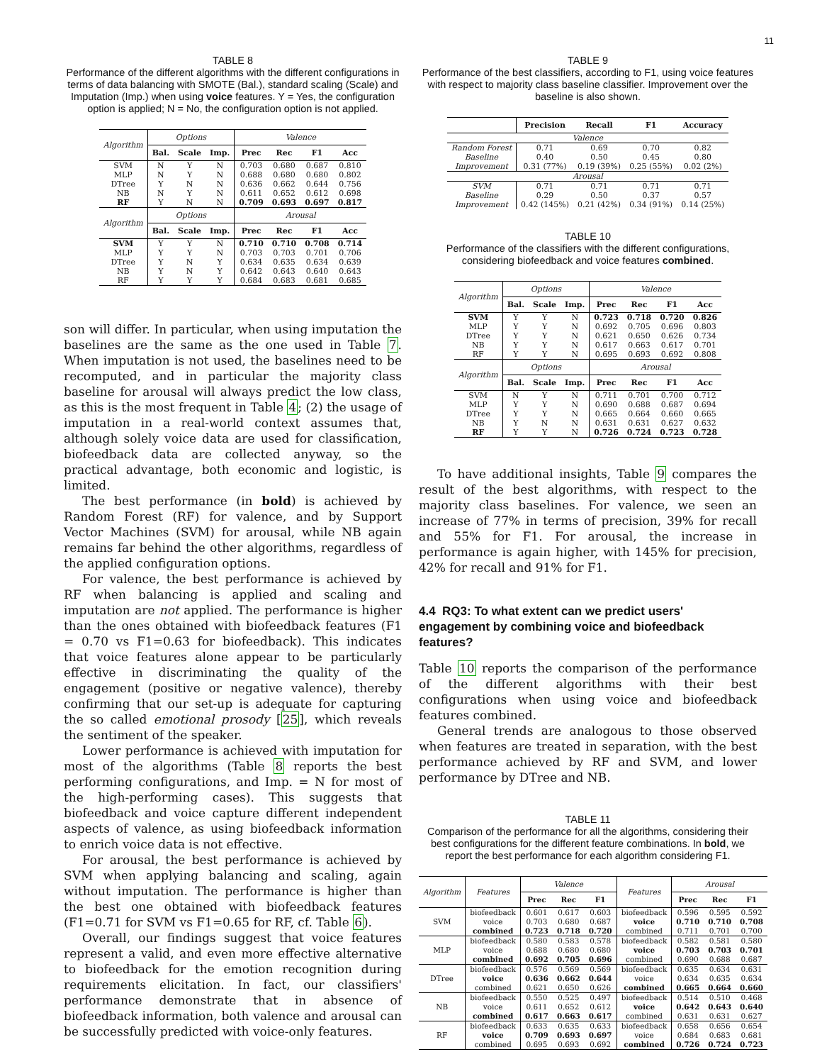11
TABLE 8
Performance of the different algorithms with the different configurations in terms of data balancing with SMOTE (Bal.), standard scaling (Scale) and Imputation (Imp.) when using voice features. Y = Yes, the configuration option is applied; N = No, the configuration option is not applied.
| Algorithm | Options | | | Valence | | | |
| --- | --- | --- | --- | --- | --- | --- | --- |
| | Bal. | Scale | Imp. | Prec | Rec | F1 | Acc |
| SVM | N | Y | N | 0.703 | 0.680 | 0.687 | 0.810 |
| MLP | N | Y | N | 0.688 | 0.680 | 0.680 | 0.802 |
| DTree | Y | N | N | 0.636 | 0.662 | 0.644 | 0.756 |
| NB | N | Y | N | 0.611 | 0.652 | 0.612 | 0.698 |
| RF | Y | N | N | 0.709 | 0.693 | 0.697 | 0.817 |
| Algorithm | Options | | | Arousal | | | |
| | Bal. | Scale | Imp. | Prec | Rec | F1 | Acc |
| SVM | Y | Y | N | 0.710 | 0.710 | 0.708 | 0.714 |
| MLP | Y | Y | N | 0.703 | 0.703 | 0.701 | 0.706 |
| DTree | Y | N | Y | 0.634 | 0.635 | 0.634 | 0.639 |
| NB | Y | N | Y | 0.642 | 0.643 | 0.640 | 0.643 |
| RF | Y | Y | Y | 0.684 | 0.683 | 0.681 | 0.685 |
son will differ. In particular, when using imputation the baselines are the same as the one used in Table 7. When imputation is not used, the baselines need to be recomputed, and in particular the majority class baseline for arousal will always predict the low class, as this is the most frequent in Table 4; (2) the usage of imputation in a real-world context assumes that, although solely voice data are used for classification, biofeedback data are collected anyway, so the practical advantage, both economic and logistic, is limited.
The best performance (in bold) is achieved by Random Forest (RF) for valence, and by Support Vector Machines (SVM) for arousal, while NB again remains far behind the other algorithms, regardless of the applied configuration options.
For valence, the best performance is achieved by RF when balancing is applied and scaling and imputation are not applied. The performance is higher than the ones obtained with biofeedback features (F1 = 0.70 vs F1=0.63 for biofeedback). This indicates that voice features alone appear to be particularly effective in discriminating the quality of the engagement (positive or negative valence), thereby confirming that our set-up is adequate for capturing the so called emotional prosody [25], which reveals the sentiment of the speaker.
Lower performance is achieved with imputation for most of the algorithms (Table 8 reports the best performing configurations, and Imp. = N for most of the high-performing cases). This suggests that biofeedback and voice capture different independent aspects of valence, as using biofeedback information to enrich voice data is not effective.
For arousal, the best performance is achieved by SVM when applying balancing and scaling, again without imputation. The performance is higher than the best one obtained with biofeedback features (F1=0.71 for SVM vs F1=0.65 for RF, cf. Table 6).
Overall, our findings suggest that voice features represent a valid, and even more effective alternative to biofeedback for the emotion recognition during requirements elicitation. In fact, our classifiers' performance demonstrate that in absence of biofeedback information, both valence and arousal can be successfully predicted with voice-only features.
TABLE 9
Performance of the best classifiers, according to F1, using voice features with respect to majority class baseline classifier. Improvement over the baseline is also shown.
| | Precision | Recall | F1 | Accuracy |
| --- | --- | --- | --- | --- |
| Valence | | | | |
| Random Forest | 0.71 | 0.69 | 0.70 | 0.82 |
| Baseline | 0.40 | 0.50 | 0.45 | 0.80 |
| Improvement | 0.31 (77%) | 0.19 (39%) | 0.25 (55%) | 0.02 (2%) |
| Arousal | | | | |
| SVM | 0.71 | 0.71 | 0.71 | 0.71 |
| Baseline | 0.29 | 0.50 | 0.37 | 0.57 |
| Improvement | 0.42 (145%) | 0.21 (42%) | 0.34 (91%) | 0.14 (25%) |
TABLE 10
Performance of the classifiers with the different configurations, considering biofeedback and voice features combined.
| Algorithm | Options | | | Valence | | | |
| --- | --- | --- | --- | --- | --- | --- | --- |
| | Bal. | Scale | Imp. | Prec | Rec | F1 | Acc |
| SVM | Y | Y | N | 0.723 | 0.718 | 0.720 | 0.826 |
| MLP | Y | Y | N | 0.692 | 0.705 | 0.696 | 0.803 |
| DTree | Y | Y | N | 0.621 | 0.650 | 0.626 | 0.734 |
| NB | Y | Y | N | 0.617 | 0.663 | 0.617 | 0.701 |
| RF | Y | Y | N | 0.695 | 0.693 | 0.692 | 0.808 |
| Algorithm | Options | | | Arousal | | | |
| | Bal. | Scale | Imp. | Prec | Rec | F1 | Acc |
| SVM | N | Y | N | 0.711 | 0.701 | 0.700 | 0.712 |
| MLP | Y | Y | N | 0.690 | 0.688 | 0.687 | 0.694 |
| DTree | Y | Y | N | 0.665 | 0.664 | 0.660 | 0.665 |
| NB | Y | N | N | 0.631 | 0.631 | 0.627 | 0.632 |
| RF | Y | Y | N | 0.726 | 0.724 | 0.723 | 0.728 |
To have additional insights, Table 9 compares the result of the best algorithms, with respect to the majority class baselines. For valence, we seen an increase of 77% in terms of precision, 39% for recall and 55% for F1. For arousal, the increase in performance is again higher, with 145% for precision, 42% for recall and 91% for F1.
4.4 RQ3: To what extent can we predict users' engagement by combining voice and biofeedback features?
Table 10 reports the comparison of the performance of the different algorithms with their best configurations when using voice and biofeedback features combined.
General trends are analogous to those observed when features are treated in separation, with the best performance achieved by RF and SVM, and lower performance by DTree and NB.
TABLE 11
Comparison of the performance for all the algorithms, considering their best configurations for the different feature combinations. In bold, we report the best performance for each algorithm considering F1.
| Algorithm | Features | Valence | | | Features | Arousal | | |
| --- | --- | --- | --- | --- | --- | --- | --- | --- |
| | | Prec | Rec | F1 | | Prec | Rec | F1 |
| SVM | biofeedback | 0.601 | 0.617 | 0.603 | biofeedback | 0.596 | 0.595 | 0.592 |
| | voice | 0.703 | 0.680 | 0.687 | voice | 0.710 | 0.710 | 0.708 |
| | combined | 0.723 | 0.718 | 0.720 | combined | 0.711 | 0.701 | 0.700 |
| MLP | biofeedback | 0.580 | 0.583 | 0.578 | biofeedback | 0.582 | 0.581 | 0.580 |
| | voice | 0.688 | 0.680 | 0.680 | voice | 0.703 | 0.703 | 0.701 |
| | combined | 0.692 | 0.705 | 0.696 | combined | 0.690 | 0.688 | 0.687 |
| DTree | biofeedback | 0.576 | 0.569 | 0.569 | biofeedback | 0.635 | 0.634 | 0.631 |
| | voice | 0.636 | 0.662 | 0.644 | voice | 0.634 | 0.635 | 0.634 |
| | combined | 0.621 | 0.650 | 0.626 | combined | 0.665 | 0.664 | 0.660 |
| NB | biofeedback | 0.550 | 0.525 | 0.497 | biofeedback | 0.514 | 0.510 | 0.468 |
| | voice | 0.611 | 0.652 | 0.612 | voice | 0.642 | 0.643 | 0.640 |
| | combined | 0.617 | 0.663 | 0.617 | combined | 0.631 | 0.631 | 0.627 |
| RF | biofeedback | 0.633 | 0.635 | 0.633 | biofeedback | 0.658 | 0.656 | 0.654 |
| | voice | 0.709 | 0.693 | 0.697 | voice | 0.684 | 0.683 | 0.681 |
| | combined | 0.695 | 0.693 | 0.692 | combined | 0.726 | 0.724 | 0.723 |